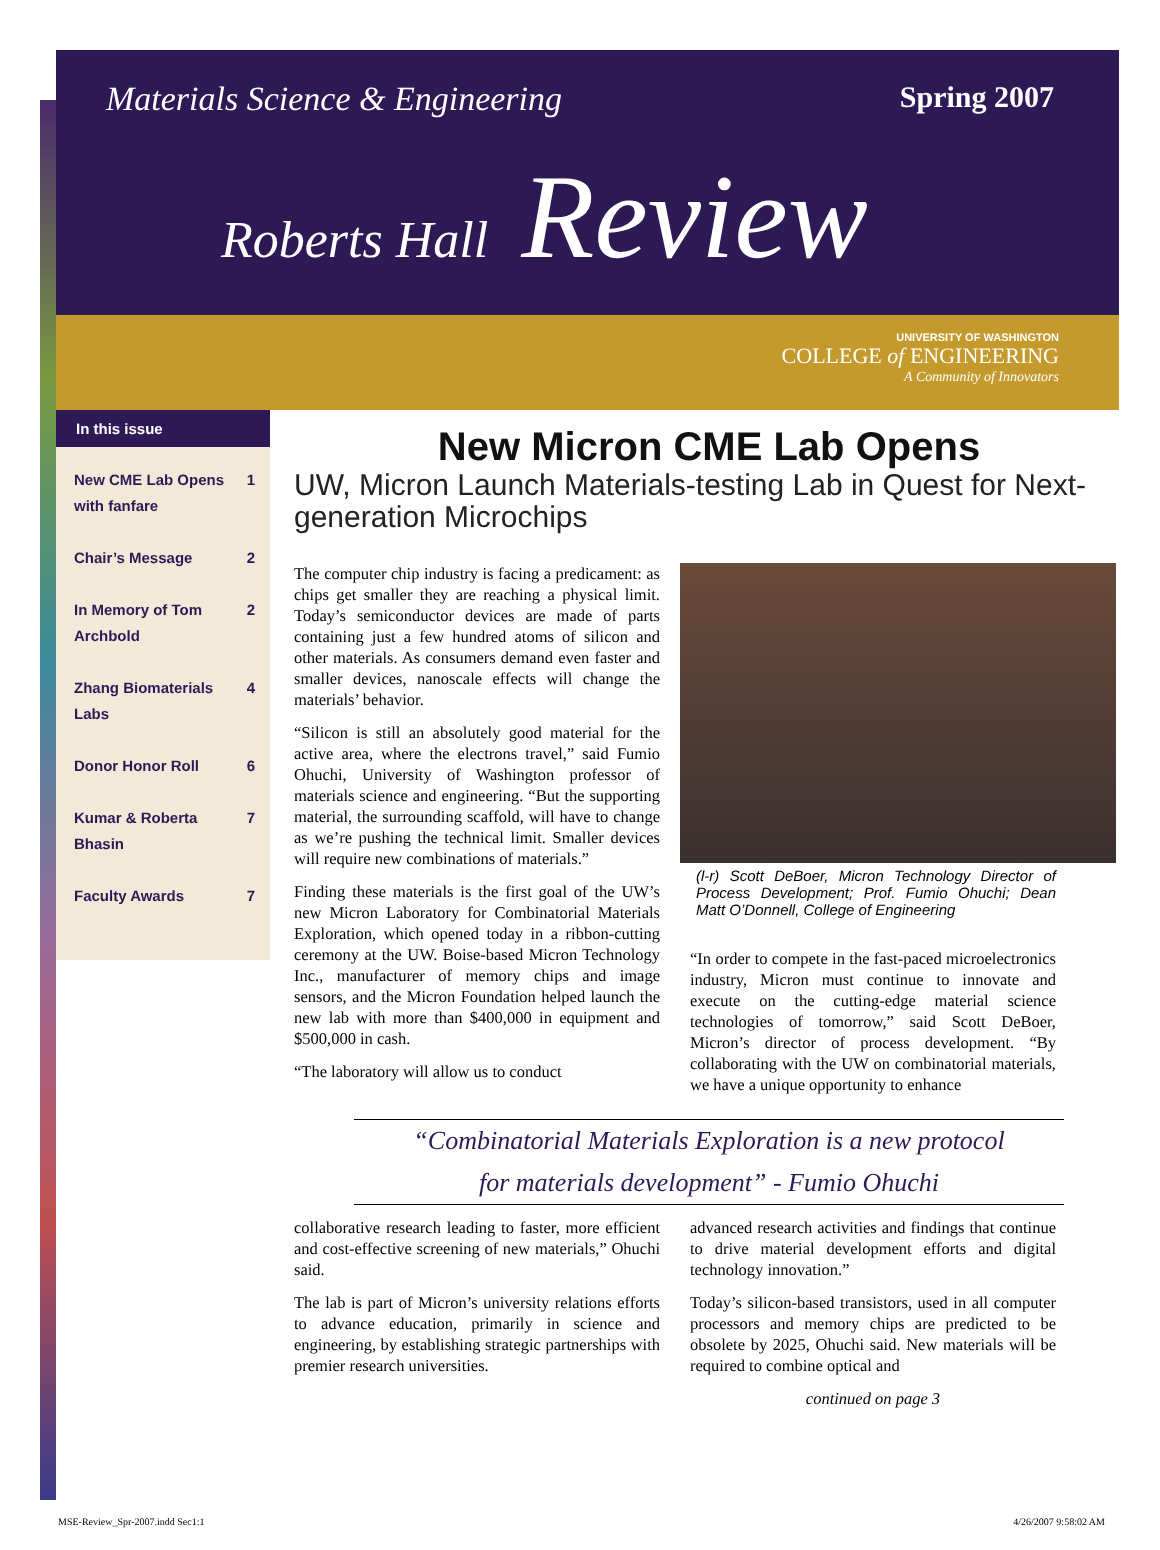Materials Science & Engineering Spring 2007
Roberts Hall Review
UNIVERSITY OF WASHINGTON
COLLEGE of ENGINEERING
A Community of Innovators
In this issue
| New CME Lab Opens with fanfare | 1 |
| Chair’s Message | 2 |
| In Memory of Tom Archbold | 2 |
| Zhang Biomaterials Labs | 4 |
| Donor Honor Roll | 6 |
| Kumar & Roberta Bhasin | 7 |
| Faculty Awards | 7 |
New Micron CME Lab Opens
UW, Micron Launch Materials-testing Lab in Quest for Next-generation Microchips
The computer chip industry is facing a predicament: as chips get smaller they are reaching a physical limit. Today’s semiconductor devices are made of parts containing just a few hundred atoms of silicon and other materials. As consumers demand even faster and smaller devices, nanoscale effects will change the materials’ behavior.
“Silicon is still an absolutely good material for the active area, where the electrons travel,” said Fumio Ohuchi, University of Washington professor of materials science and engineering. “But the supporting material, the surrounding scaffold, will have to change as we’re pushing the technical limit. Smaller devices will require new combinations of materials.”
Finding these materials is the first goal of the UW’s new Micron Laboratory for Combinatorial Materials Exploration, which opened today in a ribbon-cutting ceremony at the UW. Boise-based Micron Technology Inc., manufacturer of memory chips and image sensors, and the Micron Foundation helped launch the new lab with more than $400,000 in equipment and $500,000 in cash.
“The laboratory will allow us to conduct
(l-r) Scott DeBoer, Micron Technology Director of Process Development; Prof. Fumio Ohuchi; Dean Matt O’Donnell, College of Engineering
“In order to compete in the fast-paced microelectronics industry, Micron must continue to innovate and execute on the cutting-edge material science technologies of tomorrow,” said Scott DeBoer, Micron’s director of process development. “By collaborating with the UW on combinatorial materials, we have a unique opportunity to enhance
“Combinatorial Materials Exploration is a new protocol
for materials development” - Fumio Ohuchi
collaborative research leading to faster, more efficient and cost-effective screening of new materials,” Ohuchi said.
The lab is part of Micron’s university relations efforts to advance education, primarily in science and engineering, by establishing strategic partnerships with premier research universities.
advanced research activities and findings that continue to drive material development efforts and digital technology innovation.”
Today’s silicon-based transistors, used in all computer processors and memory chips are predicted to be obsolete by 2025, Ohuchi said. New materials will be required to combine optical and
continued on page 3
MSE-Review_Spr-2007.indd Sec1:1 4/26/2007 9:58:02 AM